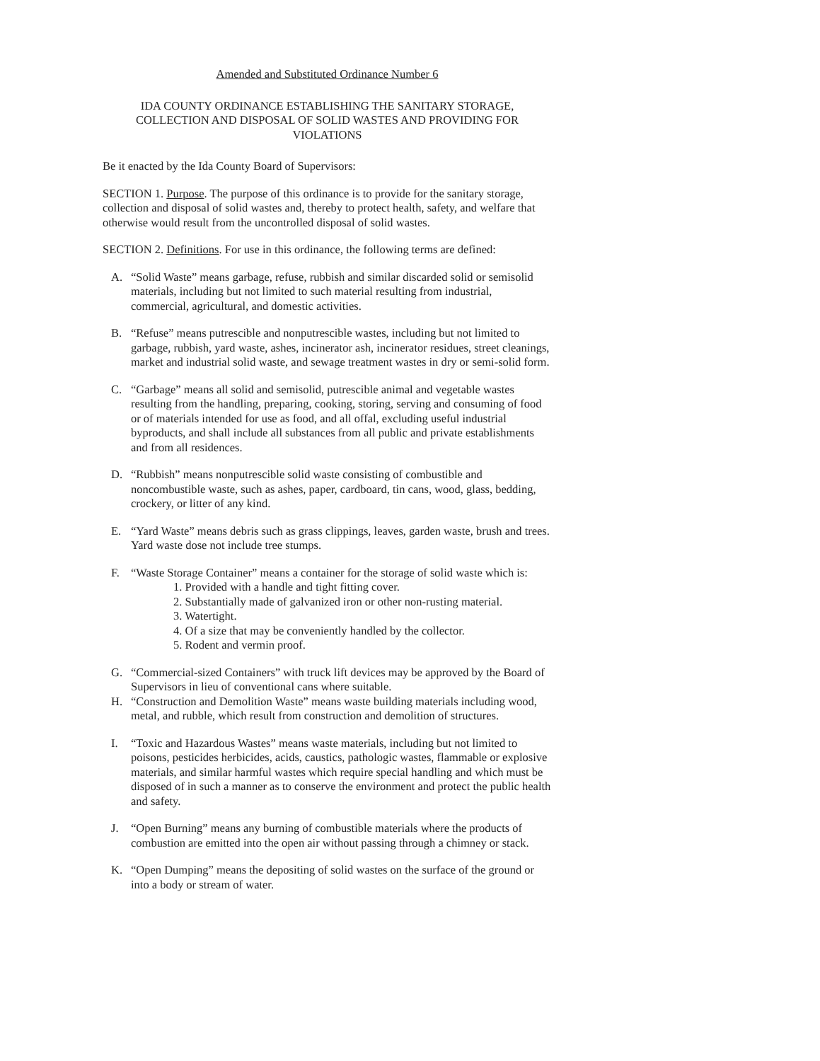Amended and Substituted Ordinance Number 6
IDA COUNTY ORDINANCE ESTABLISHING THE SANITARY STORAGE, COLLECTION AND DISPOSAL OF SOLID WASTES AND PROVIDING FOR VIOLATIONS
Be it enacted by the Ida County Board of Supervisors:
SECTION 1. Purpose. The purpose of this ordinance is to provide for the sanitary storage, collection and disposal of solid wastes and, thereby to protect health, safety, and welfare that otherwise would result from the uncontrolled disposal of solid wastes.
SECTION 2. Definitions. For use in this ordinance, the following terms are defined:
A. “Solid Waste” means garbage, refuse, rubbish and similar discarded solid or semisolid materials, including but not limited to such material resulting from industrial, commercial, agricultural, and domestic activities.
B. “Refuse” means putrescible and nonputrescible wastes, including but not limited to garbage, rubbish, yard waste, ashes, incinerator ash, incinerator residues, street cleanings, market and industrial solid waste, and sewage treatment wastes in dry or semi-solid form.
C. “Garbage” means all solid and semisolid, putrescible animal and vegetable wastes resulting from the handling, preparing, cooking, storing, serving and consuming of food or of materials intended for use as food, and all offal, excluding useful industrial byproducts, and shall include all substances from all public and private establishments and from all residences.
D. “Rubbish” means nonputrescible solid waste consisting of combustible and noncombustible waste, such as ashes, paper, cardboard, tin cans, wood, glass, bedding, crockery, or litter of any kind.
E. “Yard Waste” means debris such as grass clippings, leaves, garden waste, brush and trees. Yard waste dose not include tree stumps.
F. “Waste Storage Container” means a container for the storage of solid waste which is:
1. Provided with a handle and tight fitting cover.
2. Substantially made of galvanized iron or other non-rusting material.
3. Watertight.
4. Of a size that may be conveniently handled by the collector.
5. Rodent and vermin proof.
G. “Commercial-sized Containers” with truck lift devices may be approved by the Board of Supervisors in lieu of conventional cans where suitable.
H. “Construction and Demolition Waste” means waste building materials including wood, metal, and rubble, which result from construction and demolition of structures.
I. “Toxic and Hazardous Wastes” means waste materials, including but not limited to poisons, pesticides herbicides, acids, caustics, pathologic wastes, flammable or explosive materials, and similar harmful wastes which require special handling and which must be disposed of in such a manner as to conserve the environment and protect the public health and safety.
J. “Open Burning” means any burning of combustible materials where the products of combustion are emitted into the open air without passing through a chimney or stack.
K. “Open Dumping” means the depositing of solid wastes on the surface of the ground or into a body or stream of water.